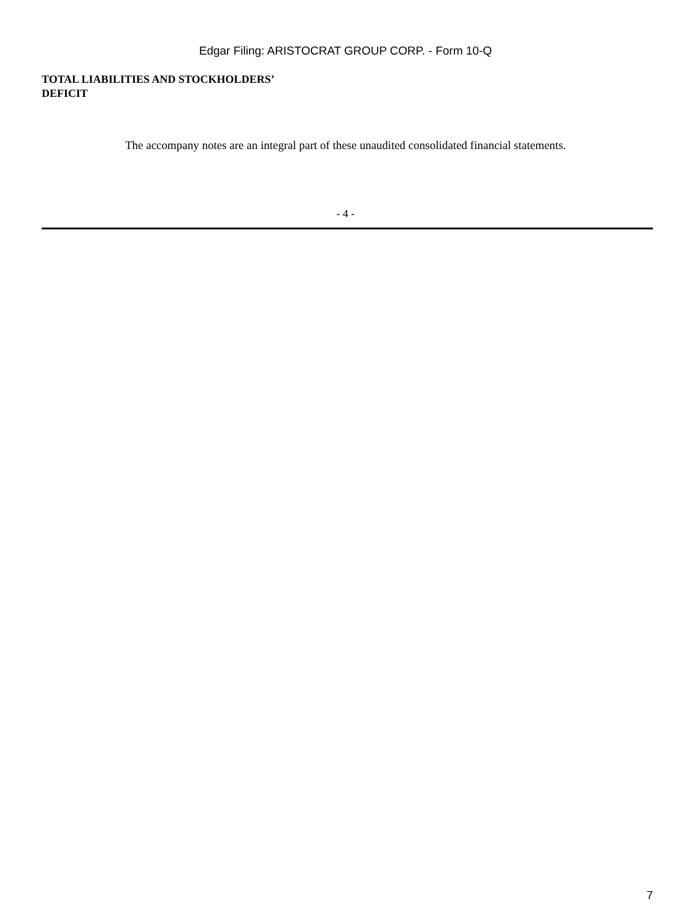Edgar Filing: ARISTOCRAT GROUP CORP. - Form 10-Q
TOTAL LIABILITIES AND STOCKHOLDERS’
DEFICIT
The accompany notes are an integral part of these unaudited consolidated financial statements.
- 4 -
7